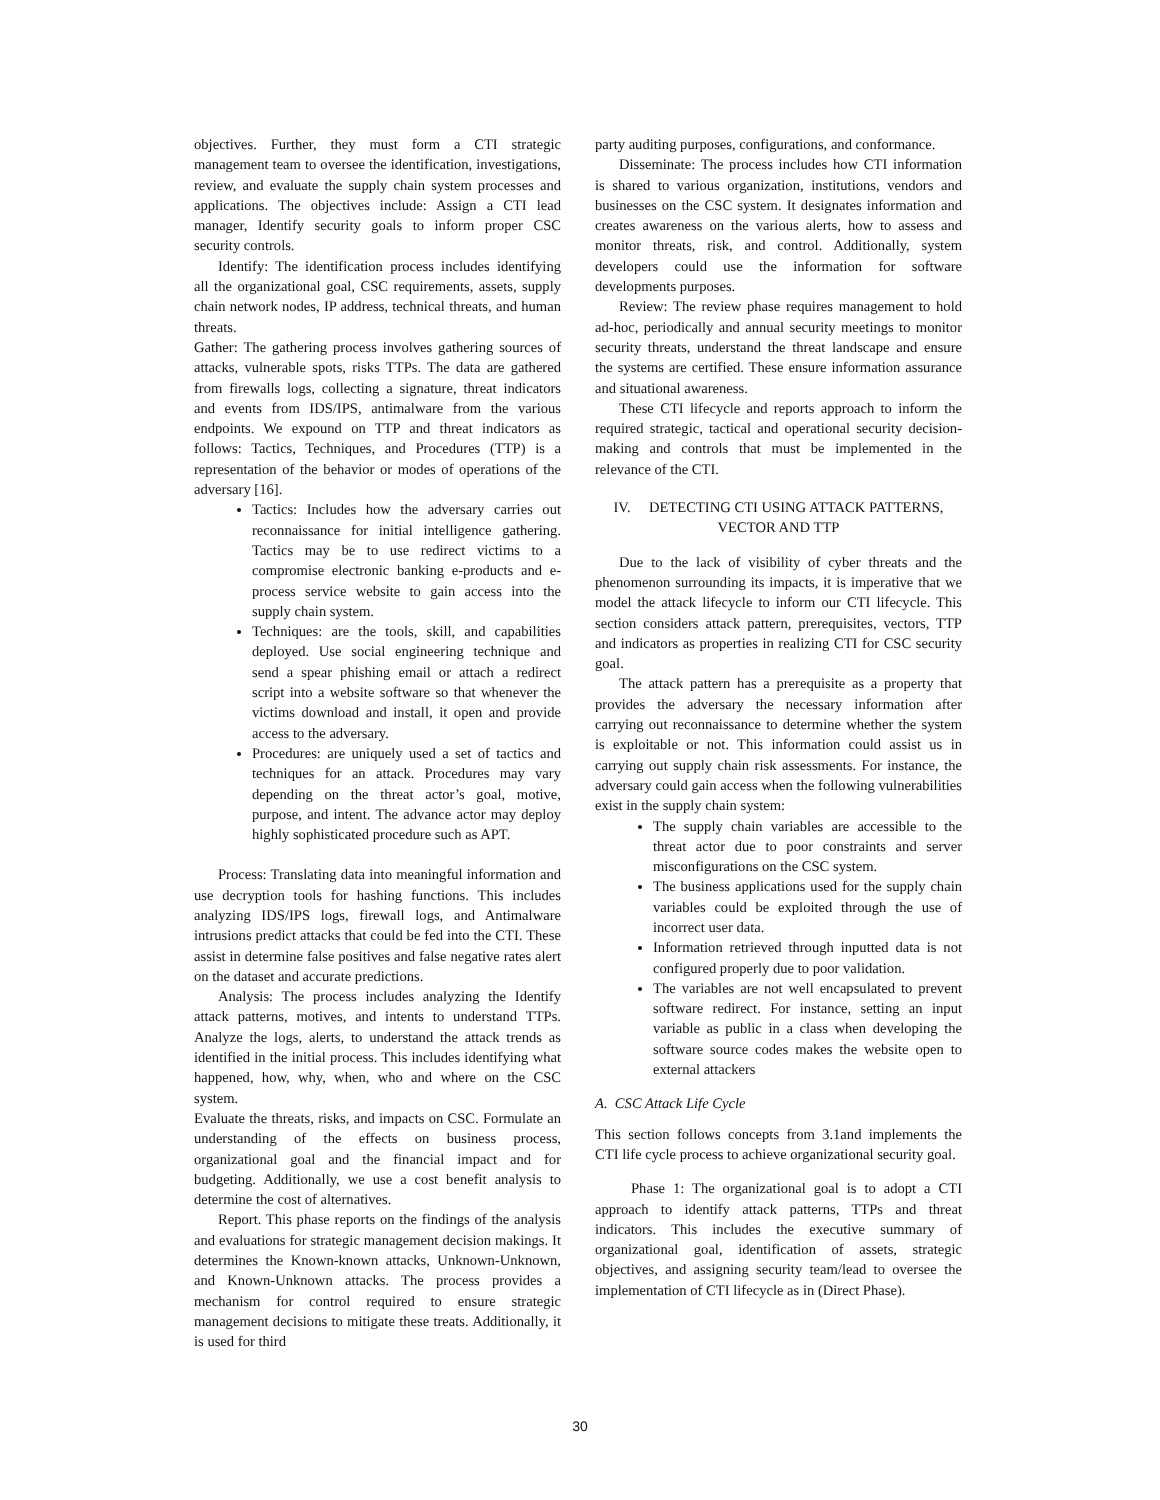objectives. Further, they must form a CTI strategic management team to oversee the identification, investigations, review, and evaluate the supply chain system processes and applications. The objectives include: Assign a CTI lead manager, Identify security goals to inform proper CSC security controls.
Identify: The identification process includes identifying all the organizational goal, CSC requirements, assets, supply chain network nodes, IP address, technical threats, and human threats.
Gather: The gathering process involves gathering sources of attacks, vulnerable spots, risks TTPs. The data are gathered from firewalls logs, collecting a signature, threat indicators and events from IDS/IPS, antimalware from the various endpoints. We expound on TTP and threat indicators as follows: Tactics, Techniques, and Procedures (TTP) is a representation of the behavior or modes of operations of the adversary [16].
Tactics: Includes how the adversary carries out reconnaissance for initial intelligence gathering. Tactics may be to use redirect victims to a compromise electronic banking e-products and e-process service website to gain access into the supply chain system.
Techniques: are the tools, skill, and capabilities deployed. Use social engineering technique and send a spear phishing email or attach a redirect script into a website software so that whenever the victims download and install, it open and provide access to the adversary.
Procedures: are uniquely used a set of tactics and techniques for an attack. Procedures may vary depending on the threat actor’s goal, motive, purpose, and intent. The advance actor may deploy highly sophisticated procedure such as APT.
Process: Translating data into meaningful information and use decryption tools for hashing functions. This includes analyzing IDS/IPS logs, firewall logs, and Antimalware intrusions predict attacks that could be fed into the CTI. These assist in determine false positives and false negative rates alert on the dataset and accurate predictions.
Analysis: The process includes analyzing the Identify attack patterns, motives, and intents to understand TTPs. Analyze the logs, alerts, to understand the attack trends as identified in the initial process. This includes identifying what happened, how, why, when, who and where on the CSC system.
Evaluate the threats, risks, and impacts on CSC. Formulate an understanding of the effects on business process, organizational goal and the financial impact and for budgeting. Additionally, we use a cost benefit analysis to determine the cost of alternatives.
Report. This phase reports on the findings of the analysis and evaluations for strategic management decision makings. It determines the Known-known attacks, Unknown-Unknown, and Known-Unknown attacks. The process provides a mechanism for control required to ensure strategic management decisions to mitigate these treats. Additionally, it is used for third
party auditing purposes, configurations, and conformance.
Disseminate: The process includes how CTI information is shared to various organization, institutions, vendors and businesses on the CSC system. It designates information and creates awareness on the various alerts, how to assess and monitor threats, risk, and control. Additionally, system developers could use the information for software developments purposes.
Review: The review phase requires management to hold ad-hoc, periodically and annual security meetings to monitor security threats, understand the threat landscape and ensure the systems are certified. These ensure information assurance and situational awareness.
These CTI lifecycle and reports approach to inform the required strategic, tactical and operational security decision-making and controls that must be implemented in the relevance of the CTI.
IV. DETECTING CTI USING ATTACK PATTERNS, VECTOR AND TTP
Due to the lack of visibility of cyber threats and the phenomenon surrounding its impacts, it is imperative that we model the attack lifecycle to inform our CTI lifecycle. This section considers attack pattern, prerequisites, vectors, TTP and indicators as properties in realizing CTI for CSC security goal.
The attack pattern has a prerequisite as a property that provides the adversary the necessary information after carrying out reconnaissance to determine whether the system is exploitable or not. This information could assist us in carrying out supply chain risk assessments. For instance, the adversary could gain access when the following vulnerabilities exist in the supply chain system:
The supply chain variables are accessible to the threat actor due to poor constraints and server misconfigurations on the CSC system.
The business applications used for the supply chain variables could be exploited through the use of incorrect user data.
Information retrieved through inputted data is not configured properly due to poor validation.
The variables are not well encapsulated to prevent software redirect. For instance, setting an input variable as public in a class when developing the software source codes makes the website open to external attackers
A. CSC Attack Life Cycle
This section follows concepts from 3.1and implements the CTI life cycle process to achieve organizational security goal.
Phase 1: The organizational goal is to adopt a CTI approach to identify attack patterns, TTPs and threat indicators. This includes the executive summary of organizational goal, identification of assets, strategic objectives, and assigning security team/lead to oversee the implementation of CTI lifecycle as in (Direct Phase).
30